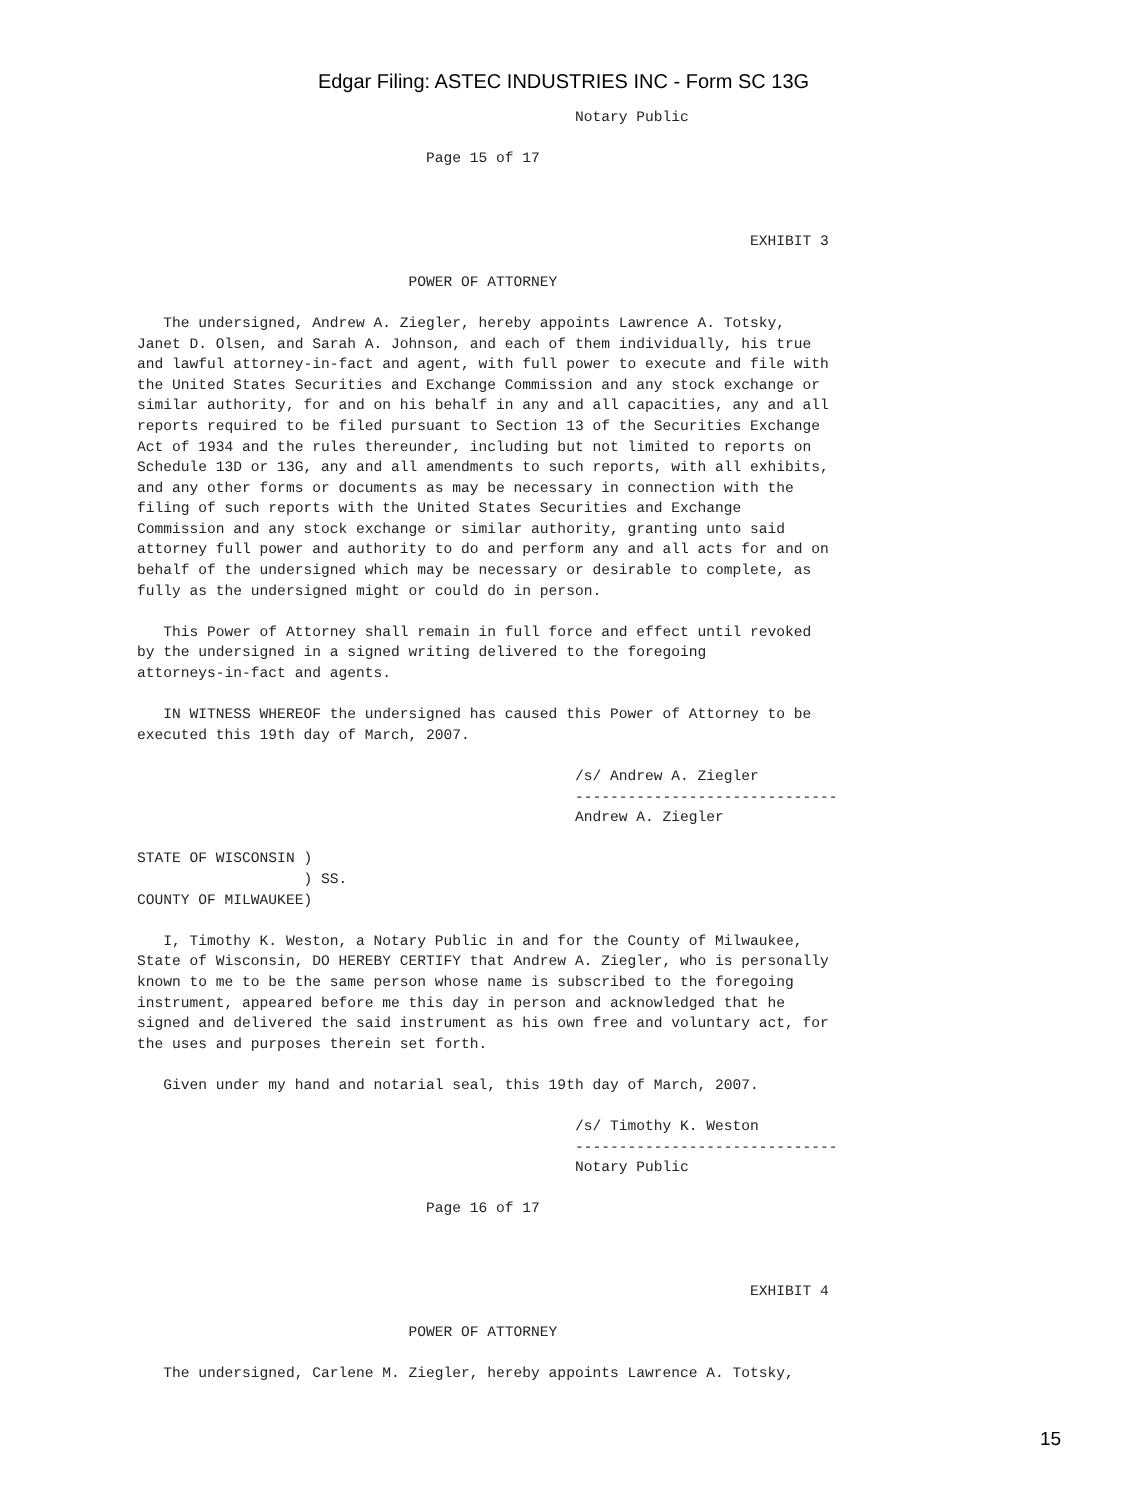Edgar Filing: ASTEC INDUSTRIES INC - Form SC 13G
                                                  Notary Public

                                 Page 15 of 17



                                                                      EXHIBIT 3

                               POWER OF ATTORNEY

   The undersigned, Andrew A. Ziegler, hereby appoints Lawrence A. Totsky,
Janet D. Olsen, and Sarah A. Johnson, and each of them individually, his true
and lawful attorney-in-fact and agent, with full power to execute and file with
the United States Securities and Exchange Commission and any stock exchange or
similar authority, for and on his behalf in any and all capacities, any and all
reports required to be filed pursuant to Section 13 of the Securities Exchange
Act of 1934 and the rules thereunder, including but not limited to reports on
Schedule 13D or 13G, any and all amendments to such reports, with all exhibits,
and any other forms or documents as may be necessary in connection with the
filing of such reports with the United States Securities and Exchange
Commission and any stock exchange or similar authority, granting unto said
attorney full power and authority to do and perform any and all acts for and on
behalf of the undersigned which may be necessary or desirable to complete, as
fully as the undersigned might or could do in person.

   This Power of Attorney shall remain in full force and effect until revoked
by the undersigned in a signed writing delivered to the foregoing
attorneys-in-fact and agents.

   IN WITNESS WHEREOF the undersigned has caused this Power of Attorney to be
executed this 19th day of March, 2007.

                                                  /s/ Andrew A. Ziegler
                                                  ------------------------------
                                                  Andrew A. Ziegler

STATE OF WISCONSIN )
                   ) SS.
COUNTY OF MILWAUKEE)

   I, Timothy K. Weston, a Notary Public in and for the County of Milwaukee,
State of Wisconsin, DO HEREBY CERTIFY that Andrew A. Ziegler, who is personally
known to me to be the same person whose name is subscribed to the foregoing
instrument, appeared before me this day in person and acknowledged that he
signed and delivered the said instrument as his own free and voluntary act, for
the uses and purposes therein set forth.

   Given under my hand and notarial seal, this 19th day of March, 2007.

                                                  /s/ Timothy K. Weston
                                                  ------------------------------
                                                  Notary Public

                                 Page 16 of 17



                                                                      EXHIBIT 4

                               POWER OF ATTORNEY

   The undersigned, Carlene M. Ziegler, hereby appoints Lawrence A. Totsky,
15